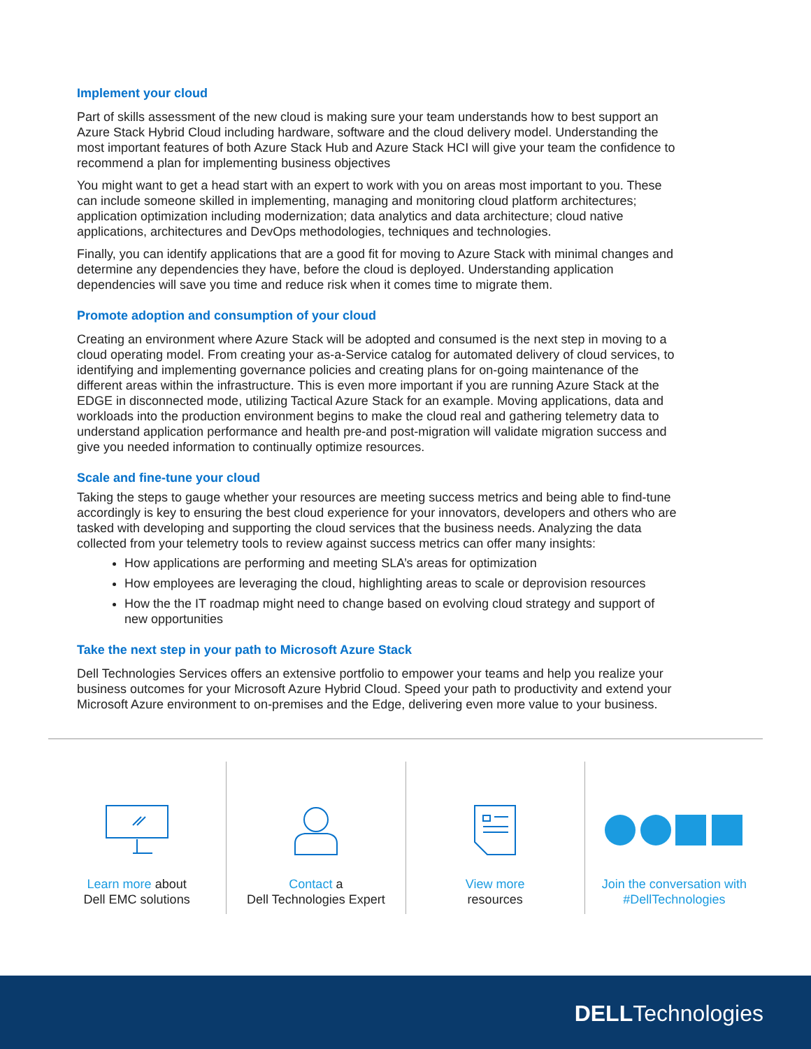Implement your cloud
Part of skills assessment of the new cloud is making sure your team understands how to best support an Azure Stack Hybrid Cloud including hardware, software and the cloud delivery model. Understanding the most important features of both Azure Stack Hub and Azure Stack HCI will give your team the confidence to recommend a plan for implementing business objectives
You might want to get a head start with an expert to work with you on areas most important to you. These can include someone skilled in implementing, managing and monitoring cloud platform architectures; application optimization including modernization; data analytics and data architecture; cloud native applications, architectures and DevOps methodologies, techniques and technologies.
Finally, you can identify applications that are a good fit for moving to Azure Stack with minimal changes and determine any dependencies they have, before the cloud is deployed. Understanding application dependencies will save you time and reduce risk when it comes time to migrate them.
Promote adoption and consumption of your cloud
Creating an environment where Azure Stack will be adopted and consumed is the next step in moving to a cloud operating model. From creating your as-a-Service catalog for automated delivery of cloud services, to identifying and implementing governance policies and creating plans for on-going maintenance of the different areas within the infrastructure. This is even more important if you are running Azure Stack at the EDGE in disconnected mode, utilizing Tactical Azure Stack for an example. Moving applications, data and workloads into the production environment begins to make the cloud real and gathering telemetry data to understand application performance and health pre-and post-migration will validate migration success and give you needed information to continually optimize resources.
Scale and fine-tune your cloud
Taking the steps to gauge whether your resources are meeting success metrics and being able to find-tune accordingly is key to ensuring the best cloud experience for your innovators, developers and others who are tasked with developing and supporting the cloud services that the business needs. Analyzing the data collected from your telemetry tools to review against success metrics can offer many insights:
How applications are performing and meeting SLA’s areas for optimization
How employees are leveraging the cloud, highlighting areas to scale or deprovision resources
How the the IT roadmap might need to change based on evolving cloud strategy and support of new opportunities
Take the next step in your path to Microsoft Azure Stack
Dell Technologies Services offers an extensive portfolio to empower your teams and help you realize your business outcomes for your Microsoft Azure Hybrid Cloud. Speed your path to productivity and extend your Microsoft Azure environment to on-premises and the Edge, delivering even more value to your business.
Learn more about
Dell EMC solutions
Contact a
Dell Technologies Expert
View more
resources
Join the conversation with
#DellTechnologies
DELLTechnologies